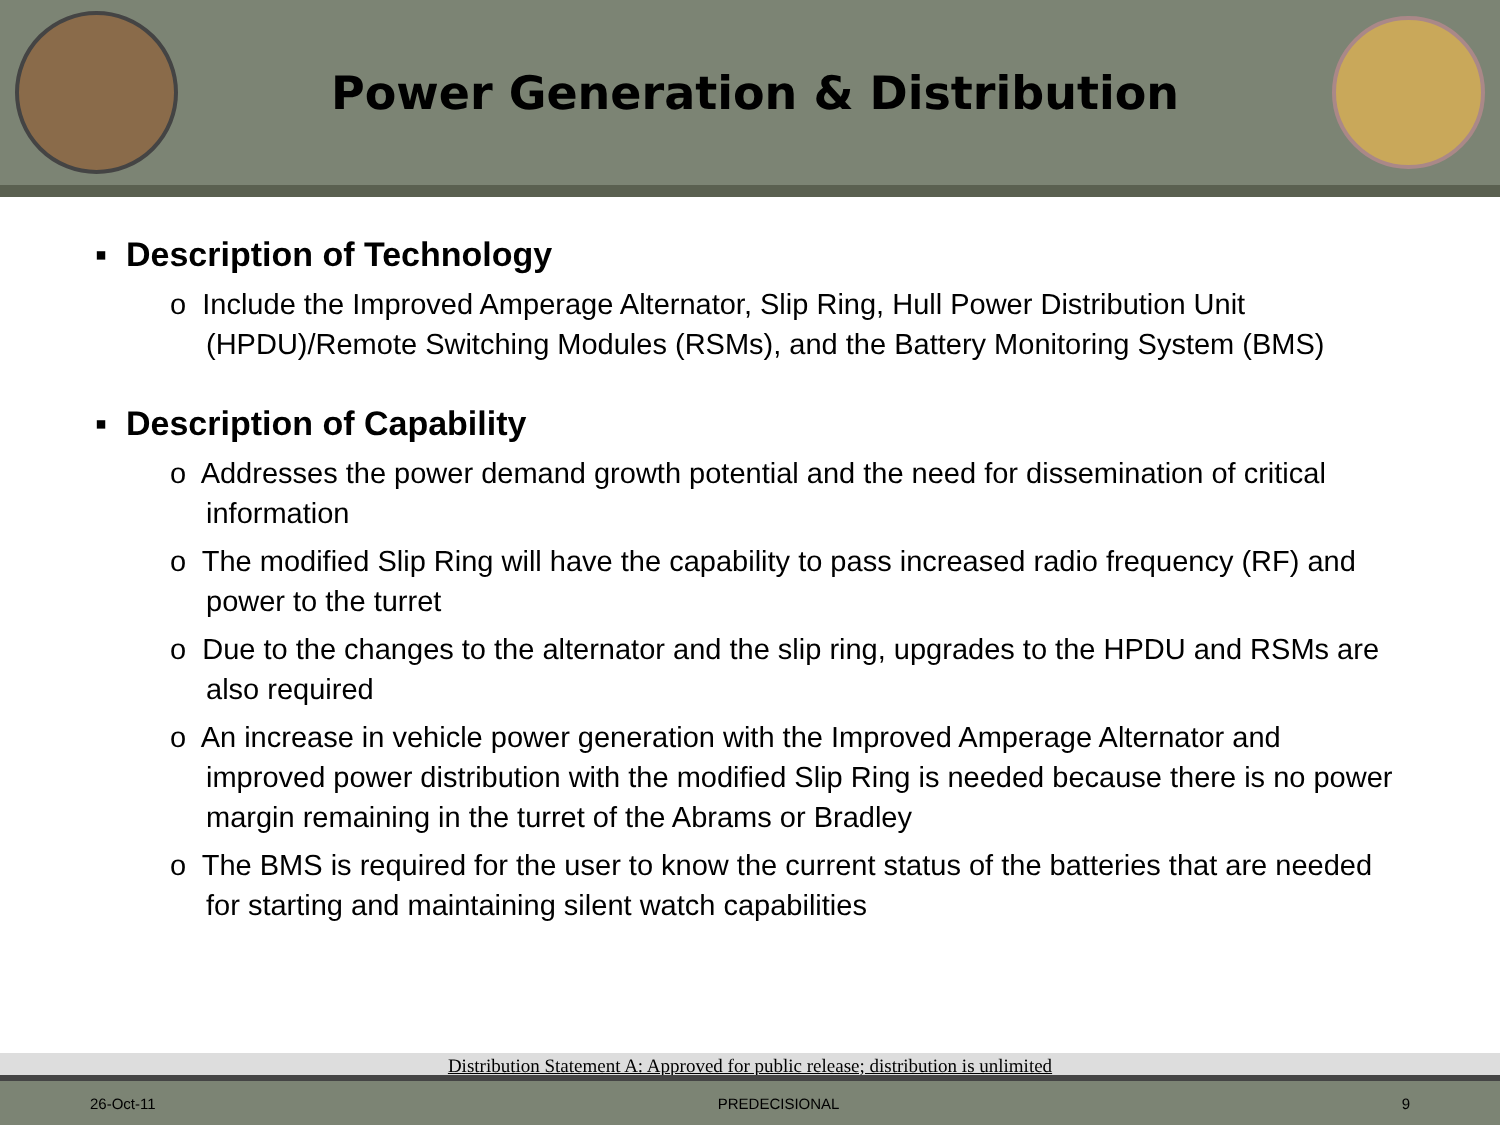Power Generation & Distribution
▪ Description of Technology
o Include the Improved Amperage Alternator, Slip Ring, Hull Power Distribution Unit (HPDU)/Remote Switching Modules (RSMs), and the Battery Monitoring System (BMS)
▪ Description of Capability
o Addresses the power demand growth potential and the need for dissemination of critical information
o The modified Slip Ring will have the capability to pass increased radio frequency (RF) and power to the turret
o Due to the changes to the alternator and the slip ring, upgrades to the HPDU and RSMs are also required
o An increase in vehicle power generation with the Improved Amperage Alternator and improved power distribution with the modified Slip Ring is needed because there is no power margin remaining in the turret of the Abrams or Bradley
o The BMS is required for the user to know the current status of the batteries that are needed for starting and maintaining silent watch capabilities
Distribution Statement A: Approved for public release; distribution is unlimited
26-Oct-11 PREDECISIONAL 9